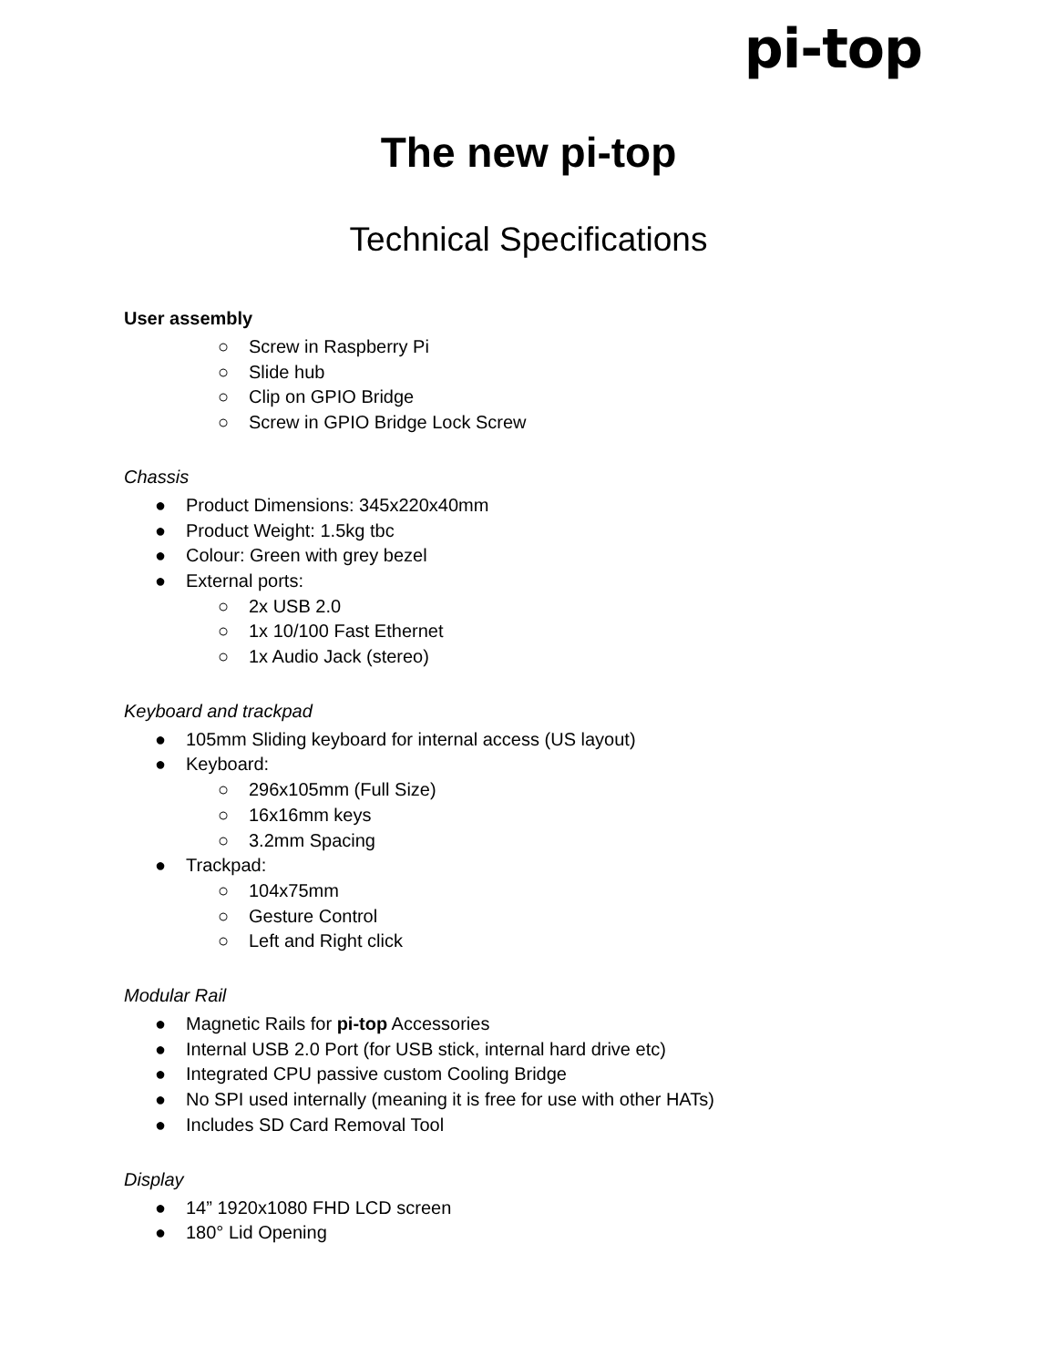pi-top
The new pi-top
Technical Specifications
User assembly
○ Screw in Raspberry Pi
○ Slide hub
○ Clip on GPIO Bridge
○ Screw in GPIO Bridge Lock Screw
Chassis
● Product Dimensions: 345x220x40mm
● Product Weight: 1.5kg tbc
● Colour: Green with grey bezel
● External ports:
○ 2x USB 2.0
○ 1x 10/100 Fast Ethernet
○ 1x Audio Jack (stereo)
Keyboard and trackpad
● 105mm Sliding keyboard for internal access (US layout)
● Keyboard:
○ 296x105mm (Full Size)
○ 16x16mm keys
○ 3.2mm Spacing
● Trackpad:
○ 104x75mm
○ Gesture Control
○ Left and Right click
Modular Rail
● Magnetic Rails for pi-top Accessories
● Internal USB 2.0 Port (for USB stick, internal hard drive etc)
● Integrated CPU passive custom Cooling Bridge
● No SPI used internally (meaning it is free for use with other HATs)
● Includes SD Card Removal Tool
Display
● 14” 1920x1080 FHD LCD screen
● 180° Lid Opening